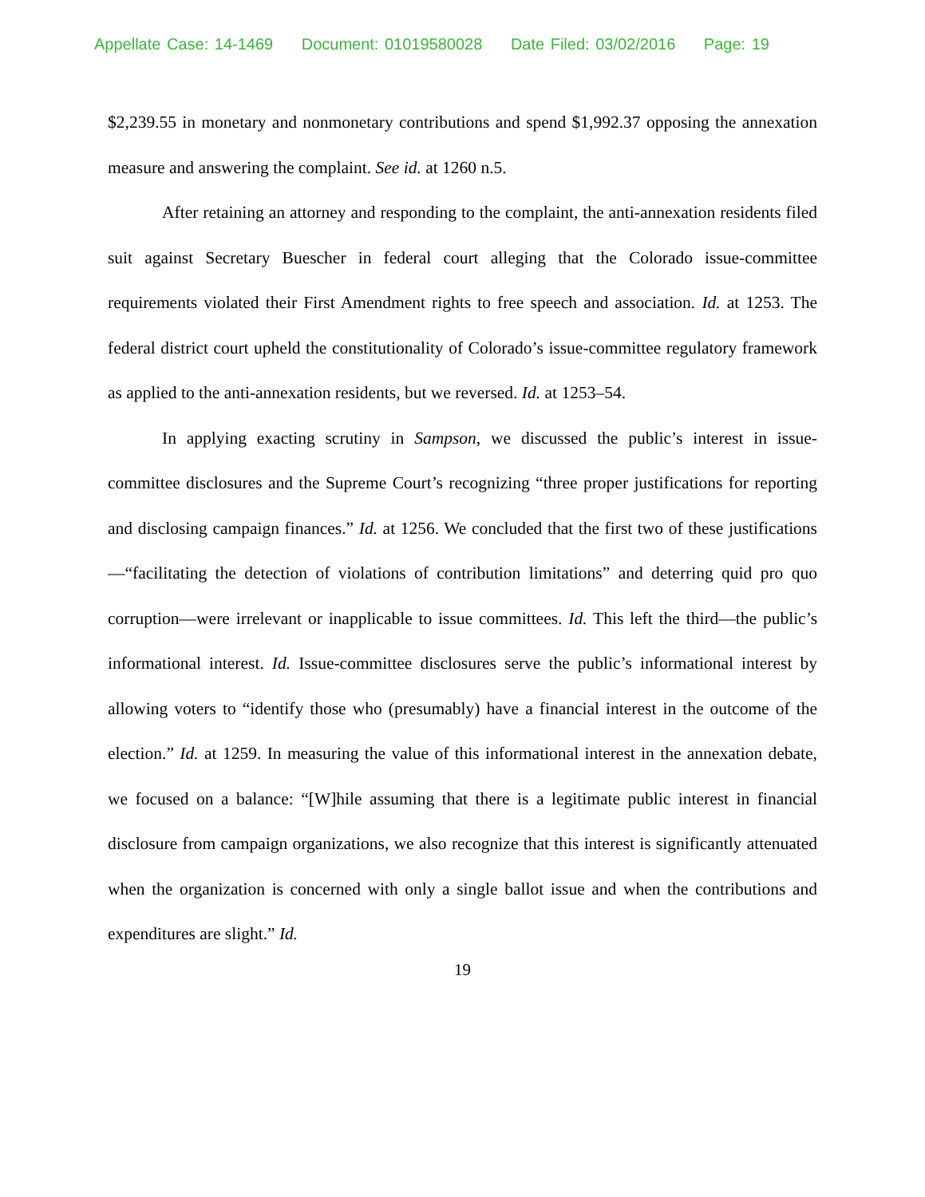Appellate Case: 14-1469 Document: 01019580028 Date Filed: 03/02/2016 Page: 19
$2,239.55 in monetary and nonmonetary contributions and spend $1,992.37 opposing the annexation measure and answering the complaint. See id. at 1260 n.5.
After retaining an attorney and responding to the complaint, the anti-annexation residents filed suit against Secretary Buescher in federal court alleging that the Colorado issue-committee requirements violated their First Amendment rights to free speech and association. Id. at 1253. The federal district court upheld the constitutionality of Colorado’s issue-committee regulatory framework as applied to the anti-annexation residents, but we reversed. Id. at 1253–54.
In applying exacting scrutiny in Sampson, we discussed the public’s interest in issue-committee disclosures and the Supreme Court’s recognizing “three proper justifications for reporting and disclosing campaign finances.” Id. at 1256. We concluded that the first two of these justifications—“facilitating the detection of violations of contribution limitations” and deterring quid pro quo corruption—were irrelevant or inapplicable to issue committees. Id. This left the third—the public’s informational interest. Id. Issue-committee disclosures serve the public’s informational interest by allowing voters to “identify those who (presumably) have a financial interest in the outcome of the election.” Id. at 1259. In measuring the value of this informational interest in the annexation debate, we focused on a balance: “[W]hile assuming that there is a legitimate public interest in financial disclosure from campaign organizations, we also recognize that this interest is significantly attenuated when the organization is concerned with only a single ballot issue and when the contributions and expenditures are slight.” Id.
19